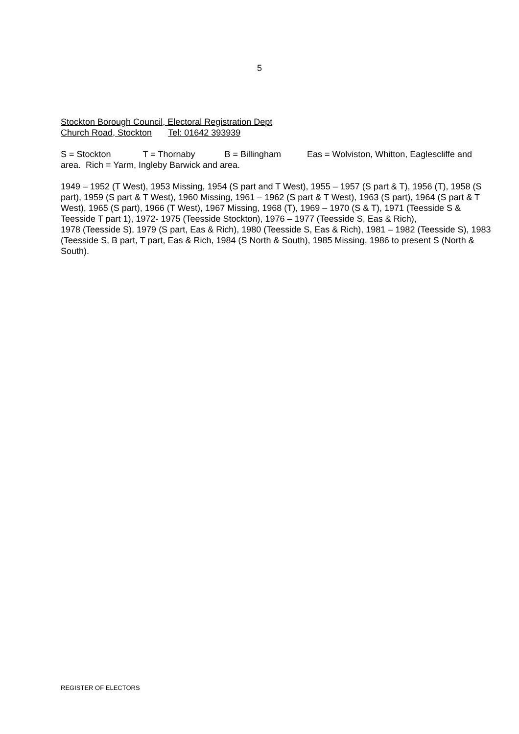5
Stockton Borough Council, Electoral Registration Dept
Church Road, Stockton Tel: 01642 393939
S = Stockton T = Thornaby B = Billingham Eas = Wolviston, Whitton, Eaglescliffe and area. Rich = Yarm, Ingleby Barwick and area.
1949 – 1952 (T West), 1953 Missing, 1954 (S part and T West), 1955 – 1957 (S part & T), 1956 (T), 1958 (S part), 1959 (S part & T West), 1960 Missing, 1961 – 1962 (S part & T West), 1963 (S part), 1964 (S part & T West), 1965 (S part), 1966 (T West), 1967 Missing, 1968 (T), 1969 – 1970 (S & T), 1971 (Teesside S & Teesside T part 1), 1972- 1975 (Teesside Stockton), 1976 – 1977 (Teesside S, Eas & Rich),
1978 (Teesside S), 1979 (S part, Eas & Rich), 1980 (Teesside S, Eas & Rich), 1981 – 1982 (Teesside S), 1983 (Teesside S, B part, T part, Eas & Rich, 1984 (S North & South), 1985 Missing, 1986 to present S (North & South).
REGISTER OF ELECTORS